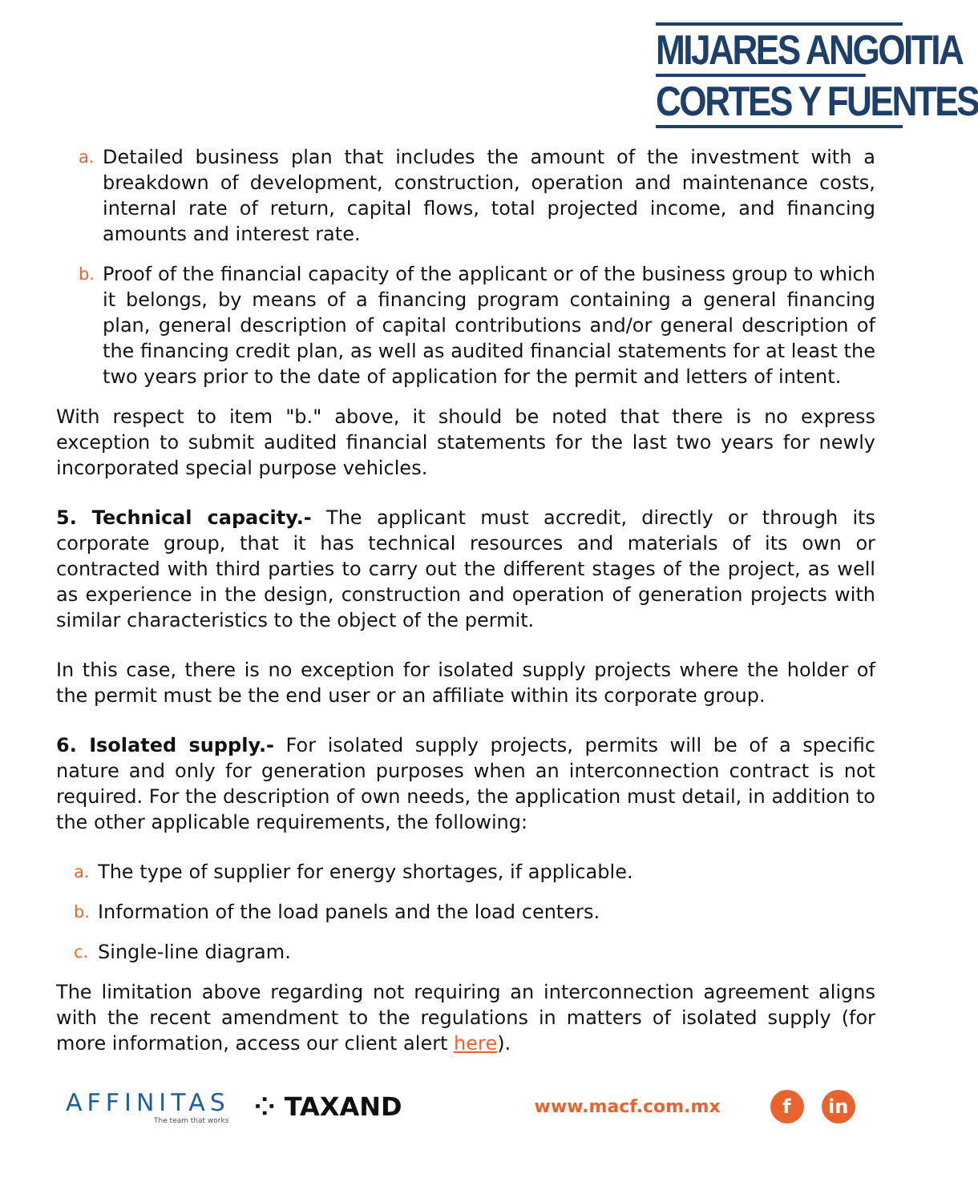MIJARES ANGOITIA
CORTES Y FUENTES
a. Detailed business plan that includes the amount of the investment with a breakdown of development, construction, operation and maintenance costs, internal rate of return, capital flows, total projected income, and financing amounts and interest rate.
b. Proof of the financial capacity of the applicant or of the business group to which it belongs, by means of a financing program containing a general financing plan, general description of capital contributions and/or general description of the financing credit plan, as well as audited financial statements for at least the two years prior to the date of application for the permit and letters of intent.
With respect to item "b." above, it should be noted that there is no express exception to submit audited financial statements for the last two years for newly incorporated special purpose vehicles.
5. Technical capacity.- The applicant must accredit, directly or through its corporate group, that it has technical resources and materials of its own or contracted with third parties to carry out the different stages of the project, as well as experience in the design, construction and operation of generation projects with similar characteristics to the object of the permit.
In this case, there is no exception for isolated supply projects where the holder of the permit must be the end user or an affiliate within its corporate group.
6. Isolated supply.- For isolated supply projects, permits will be of a specific nature and only for generation purposes when an interconnection contract is not required. For the description of own needs, the application must detail, in addition to the other applicable requirements, the following:
a. The type of supplier for energy shortages, if applicable.
b. Information of the load panels and the load centers.
c. Single-line diagram.
The limitation above regarding not requiring an interconnection agreement aligns with the recent amendment to the regulations in matters of isolated supply (for more information, access our client alert here).
AFFINITAS
The team that works
⁘ TAXAND
www.macf.com.mx
f in